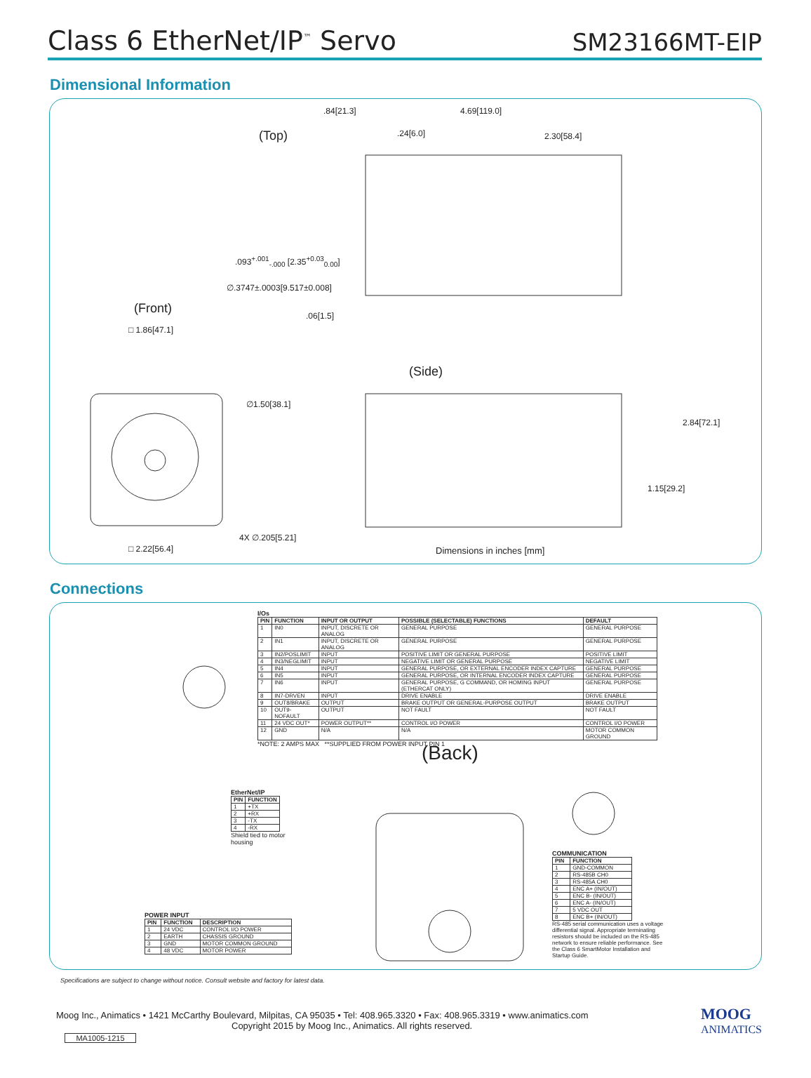Class 6 EtherNet/IP<sup>™</sup> Servo
SM23166MT-EIP
Dimensional Information
.84[21.3] 4.69[119.0]
(Top) .24[6.0] 2.30[58.4]
.093<sup>+.001</sup><sub>-.000</sub> [2.35<sup>+0.03</sup><sub>0.00</sub>]
∅.3747±.0003[9.517±0.008]
(Front) .06[1.5]
□ 1.86[47.1]
(Side)
∅1.50[38.1]
2.84[72.1]
1.15[29.2]
4X ∅.205[5.21]
□ 2.22[56.4] Dimensions in inches [mm]
Connections
I/Os
| PIN | FUNCTION | INPUT OR OUTPUT | POSSIBLE (SELECTABLE) FUNCTIONS | DEFAULT |
| --- | --- | --- | --- | --- |
| 1 | IN0 | INPUT, DISCRETE OR ANALOG | GENERAL PURPOSE | GENERAL PURPOSE |
| 2 | IN1 | INPUT, DISCRETE OR ANALOG | GENERAL PURPOSE | GENERAL PURPOSE |
| 3 | IN2/POSLIMIT | INPUT | POSITIVE LIMIT OR GENERAL PURPOSE | POSITIVE LIMIT |
| 4 | IN3/NEGLIMIT | INPUT | NEGATIVE LIMIT OR GENERAL PURPOSE | NEGATIVE LIMIT |
| 5 | IN4 | INPUT | GENERAL PURPOSE, OR EXTERNAL ENCODER INDEX CAPTURE | GENERAL PURPOSE |
| 6 | IN5 | INPUT | GENERAL PURPOSE, OR INTERNAL ENCODER INDEX CAPTURE | GENERAL PURPOSE |
| 7 | IN6 | INPUT | GENERAL PURPOSE, G COMMAND, OR HOMING INPUT (ETHERCAT ONLY) | GENERAL PURPOSE |
| 8 | IN7-DRVEN | INPUT | DRIVE ENABLE | DRIVE ENABLE |
| 9 | OUT8/BRAKE | OUTPUT | BRAKE OUTPUT OR GENERAL-PURPOSE OUTPUT | BRAKE OUTPUT |
| 10 | OUT9-NOFAULT | OUTPUT | NOT FAULT | NOT FAULT |
| 11 | 24 VDC OUT* | POWER OUTPUT** | CONTROL I/O POWER | CONTROL I/O POWER |
| 12 | GND | N/A | N/A | MOTOR COMMON GROUND |
*NOTE: 2 AMPS MAX **SUPPLIED FROM POWER INPUT PIN 1
(Back)
EtherNet/IP
| PIN | FUNCTION |
| --- | --- |
| 1 | +TX |
| 2 | +RX |
| 3 | -TX |
| 4 | -RX |
Shield tied to motor
housing
COMMUNICATION
| PIN | FUNCTION |
| --- | --- |
| 1 | GND-COMMON |
| 2 | RS-485B CH0 |
| 3 | RS-485A CH0 |
| 4 | ENC A+ (IN/OUT) |
| 5 | ENC B- (IN/OUT) |
| 6 | ENC A- (IN/OUT) |
| 7 | 5 VDC OUT |
| 8 | ENC B+ (IN/OUT) |
RS-485 serial communication uses a voltage differential signal. Appropriate terminating resistors should be included on the RS-485 network to ensure reliable performance. See the Class 6 SmartMotor Installation and Startup Guide.
POWER INPUT
| PIN | FUNCTION | DESCRIPTION |
| --- | --- | --- |
| 1 | 24 VDC | CONTROL I/O POWER |
| 2 | EARTH | CHASSIS GROUND |
| 3 | GND | MOTOR COMMON GROUND |
| 4 | 48 VDC | MOTOR POWER |
Specifications are subject to change without notice. Consult website and factory for latest data.
Moog Inc., Animatics • 1421 McCarthy Boulevard, Milpitas, CA 95035 • Tel: 408.965.3320 • Fax: 408.965.3319 • www.animatics.com
Copyright 2015 by Moog Inc., Animatics. All rights reserved.
MOOG
ANIMATICS
MA1005-1215